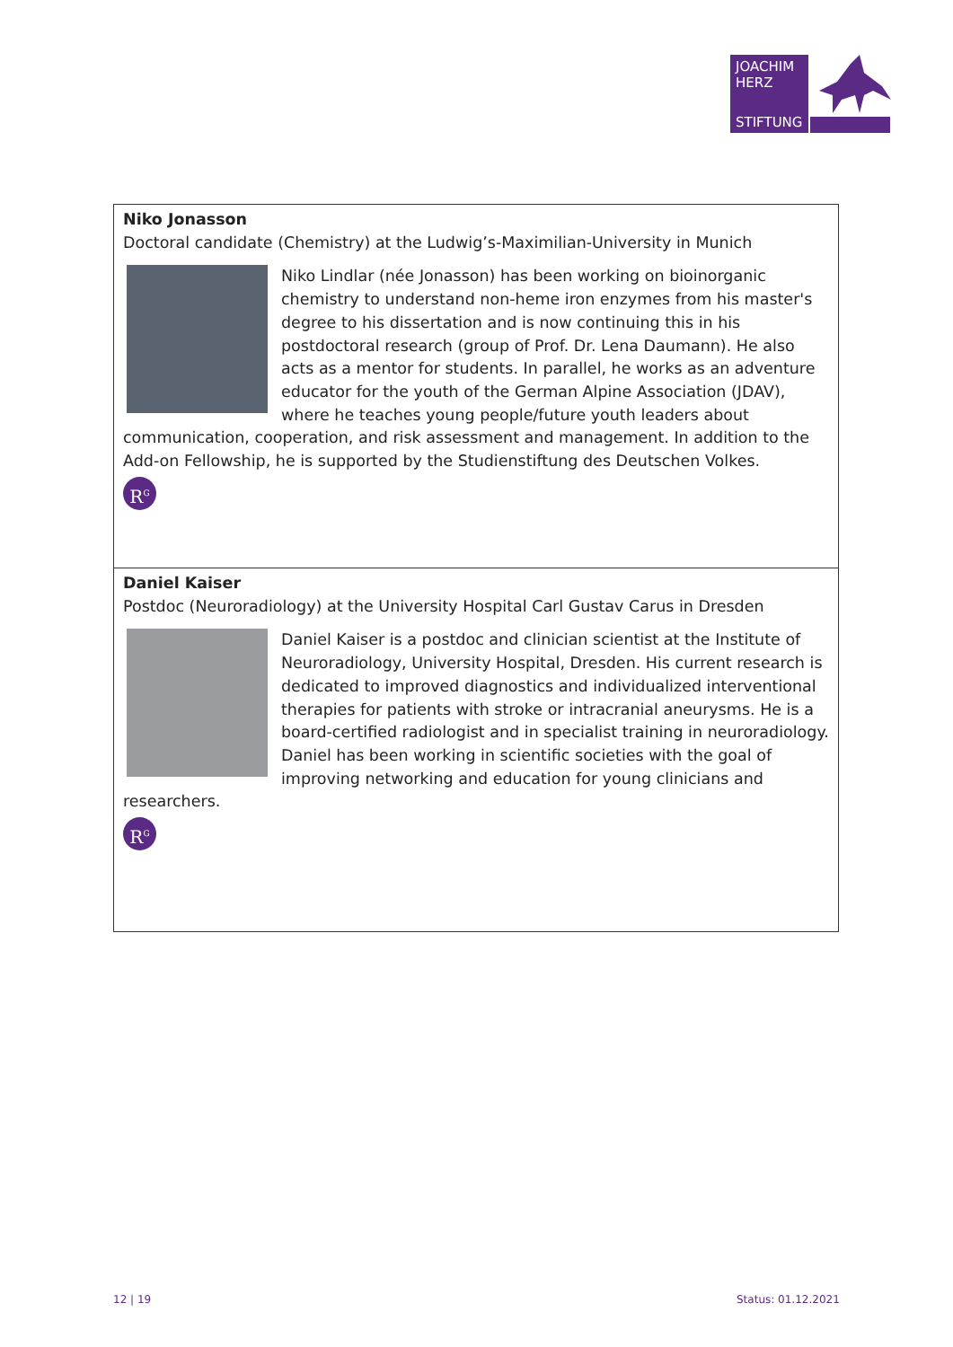JOACHIM
HERZ
STIFTUNG
| Niko Jonasson Doctoral candidate (Chemistry) at the Ludwig’s-Maximilian-University in Munich Niko Lindlar (née Jonasson) has been working on bioinorganic chemistry to understand non-heme iron enzymes from his master's degree to his dissertation and is now continuing this in his postdoctoral research (group of Prof. Dr. Lena Daumann). He also acts as a mentor for students. In parallel, he works as an adventure educator for the youth of the German Alpine Association (JDAV), where he teaches young people/future youth leaders about communication, cooperation, and risk assessment and management. In addition to the Add-on Fellowship, he is supported by the Studienstiftung des Deutschen Volkes. R<sup>G</sup> |
| Daniel Kaiser Postdoc (Neuroradiology) at the University Hospital Carl Gustav Carus in Dresden Daniel Kaiser is a postdoc and clinician scientist at the Institute of Neuroradiology, University Hospital, Dresden. His current research is dedicated to improved diagnostics and individualized interventional therapies for patients with stroke or intracranial aneurysms. He is a board-certified radiologist and in specialist training in neuroradiology. Daniel has been working in scientific societies with the goal of improving networking and education for young clinicians and researchers. R<sup>G</sup> |
12 | 19 Status: 01.12.2021